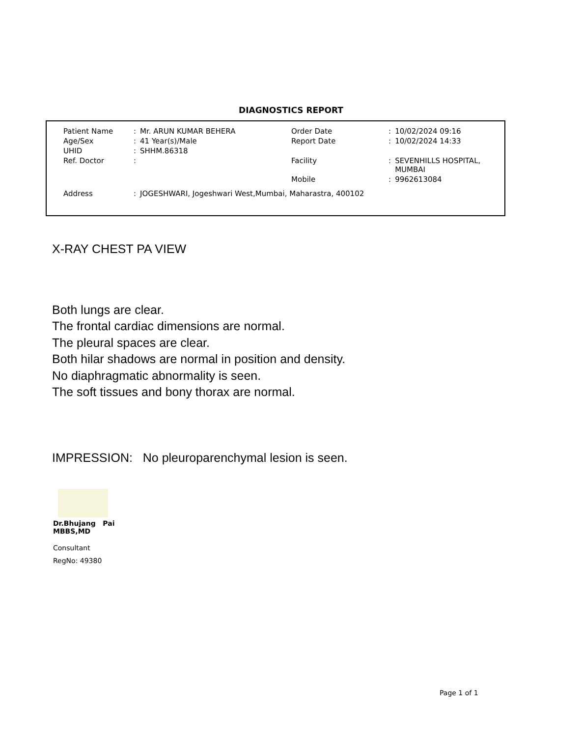DIAGNOSTICS REPORT
| Patient Name | : | Mr. ARUN KUMAR BEHERA | Order Date | : | 10/02/2024 09:16 |
| Age/Sex | : | 41 Year(s)/Male | Report Date | : | 10/02/2024 14:33 |
| UHID | : | SHHM.86318 | | | |
| Ref. Doctor | : | | Facility | : | SEVENHILLS HOSPITAL, MUMBAI |
| | | | Mobile | : | 9962613084 |
| Address | : | JOGESHWARI, Jogeshwari West,Mumbai, Maharastra, 400102 | | | |
X-RAY CHEST PA VIEW
Both lungs are clear.
The frontal cardiac dimensions are normal.
The pleural spaces are clear.
Both hilar shadows are normal in position and density.
No diaphragmatic abnormality is seen.
The soft tissues and bony thorax are normal.
IMPRESSION: No pleuroparenchymal lesion is seen.
Dr.Bhujang Pai
MBBS,MD
Consultant
RegNo: 49380
Page 1 of 1